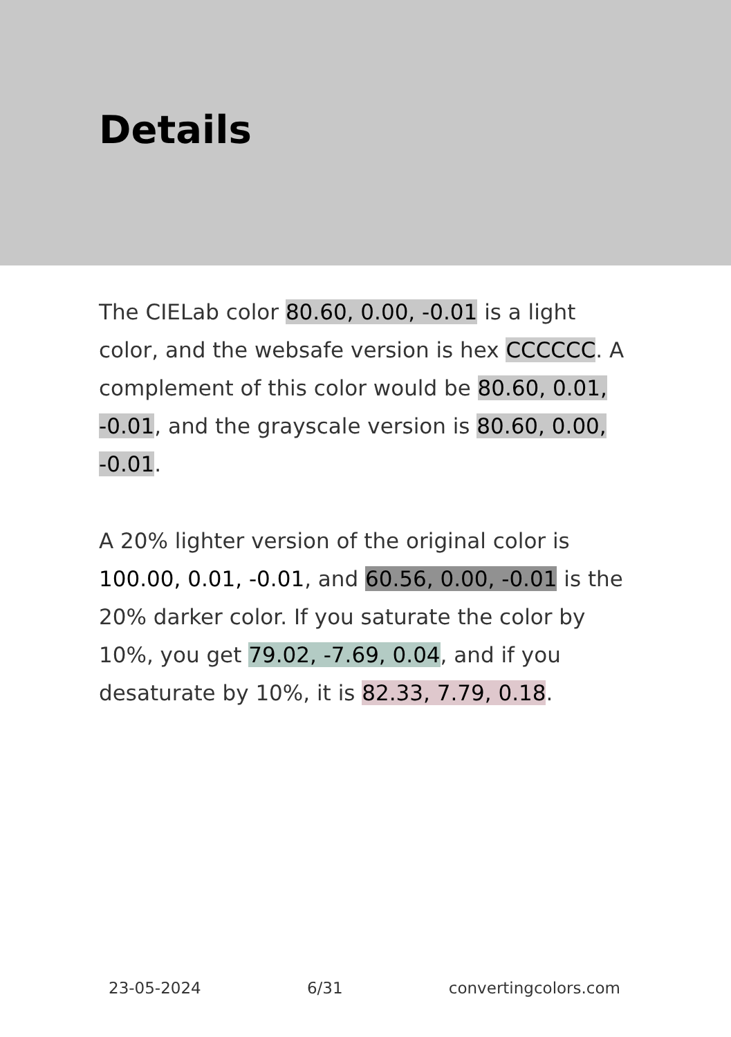Details
The CIELab color 80.60, 0.00, -0.01 is a light color, and the websafe version is hex CCCCCC. A complement of this color would be 80.60, 0.01, -0.01, and the grayscale version is 80.60, 0.00, -0.01.
A 20% lighter version of the original color is 100.00, 0.01, -0.01, and 60.56, 0.00, -0.01 is the 20% darker color. If you saturate the color by 10%, you get 79.02, -7.69, 0.04, and if you desaturate by 10%, it is 82.33, 7.79, 0.18.
23-05-2024 6/31 convertingcolors.com